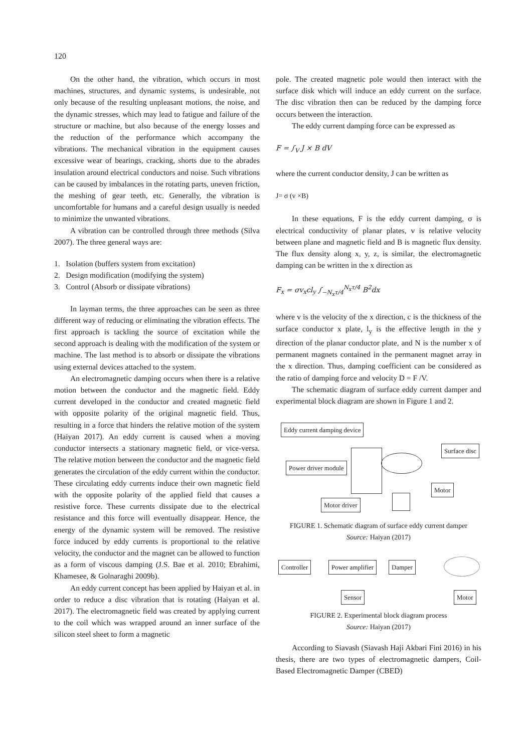120
On the other hand, the vibration, which occurs in most machines, structures, and dynamic systems, is undesirable, not only because of the resulting unpleasant motions, the noise, and the dynamic stresses, which may lead to fatigue and failure of the structure or machine, but also because of the energy losses and the reduction of the performance which accompany the vibrations. The mechanical vibration in the equipment causes excessive wear of bearings, cracking, shorts due to the abrades insulation around electrical conductors and noise. Such vibrations can be caused by imbalances in the rotating parts, uneven friction, the meshing of gear teeth, etc. Generally, the vibration is uncomfortable for humans and a careful design usually is needed to minimize the unwanted vibrations.
A vibration can be controlled through three methods (Silva 2007). The three general ways are:
1. Isolation (buffers system from excitation)
2. Design modification (modifying the system)
3. Control (Absorb or dissipate vibrations)
In layman terms, the three approaches can be seen as three different way of reducing or eliminating the vibration effects. The first approach is tackling the source of excitation while the second approach is dealing with the modification of the system or machine. The last method is to absorb or dissipate the vibrations using external devices attached to the system.
An electromagnetic damping occurs when there is a relative motion between the conductor and the magnetic field. Eddy current developed in the conductor and created magnetic field with opposite polarity of the original magnetic field. Thus, resulting in a force that hinders the relative motion of the system (Haiyan 2017). An eddy current is caused when a moving conductor intersects a stationary magnetic field, or vice-versa. The relative motion between the conductor and the magnetic field generates the circulation of the eddy current within the conductor. These circulating eddy currents induce their own magnetic field with the opposite polarity of the applied field that causes a resistive force. These currents dissipate due to the electrical resistance and this force will eventually disappear. Hence, the energy of the dynamic system will be removed. The resistive force induced by eddy currents is proportional to the relative velocity, the conductor and the magnet can be allowed to function as a form of viscous damping (J.S. Bae et al. 2010; Ebrahimi, Khamesee, & Golnaraghi 2009b).
An eddy current concept has been applied by Haiyan et al. in order to reduce a disc vibration that is rotating (Haiyan et al. 2017). The electromagnetic field was created by applying current to the coil which was wrapped around an inner surface of the silicon steel sheet to form a magnetic
pole. The created magnetic pole would then interact with the surface disk which will induce an eddy current on the surface. The disc vibration then can be reduced by the damping force occurs between the interaction.
The eddy current damping force can be expressed as
F = ∫<sub>V</sub> J × B dV
where the current conductor density, J can be written as
J= σ (v ×B)
In these equations, F is the eddy current damping, σ is electrical conductivity of planar plates, v is relative velocity between plane and magnetic field and B is magnetic flux density. The flux density along x, y, z, is similar, the electromagnetic damping can be written in the x direction as
F<sub>x</sub> = σv<sub>x</sub>cl<sub>y</sub> ∫<sub>−N<sub>x</sub>τ/4</sub><sup>N<sub>x</sub>τ/4</sup> B<sup>2</sup>dx
where v is the velocity of the x direction, c is the thickness of the surface conductor x plate, l<sub>y</sub> is the effective length in the y direction of the planar conductor plate, and N is the number x of permanent magnets contained in the permanent magnet array in the x direction. Thus, damping coefficient can be considered as the ratio of damping force and velocity D = F /V.
The schematic diagram of surface eddy current damper and experimental block diagram are shown in Figure 1 and 2.
Eddy current damping device
Surface disc
Power driver module
Motor
Motor driver
FIGURE 1. Schematic diagram of surface eddy current damper
Source: Haiyan (2017)
Controller Power amplifier Damper
Sensor Motor
FIGURE 2. Experimental block diagram process
Source: Haiyan (2017)
According to Siavash (Siavash Haji Akbari Fini 2016) in his thesis, there are two types of electromagnetic dampers, Coil-Based Electromagnetic Damper (CBED)